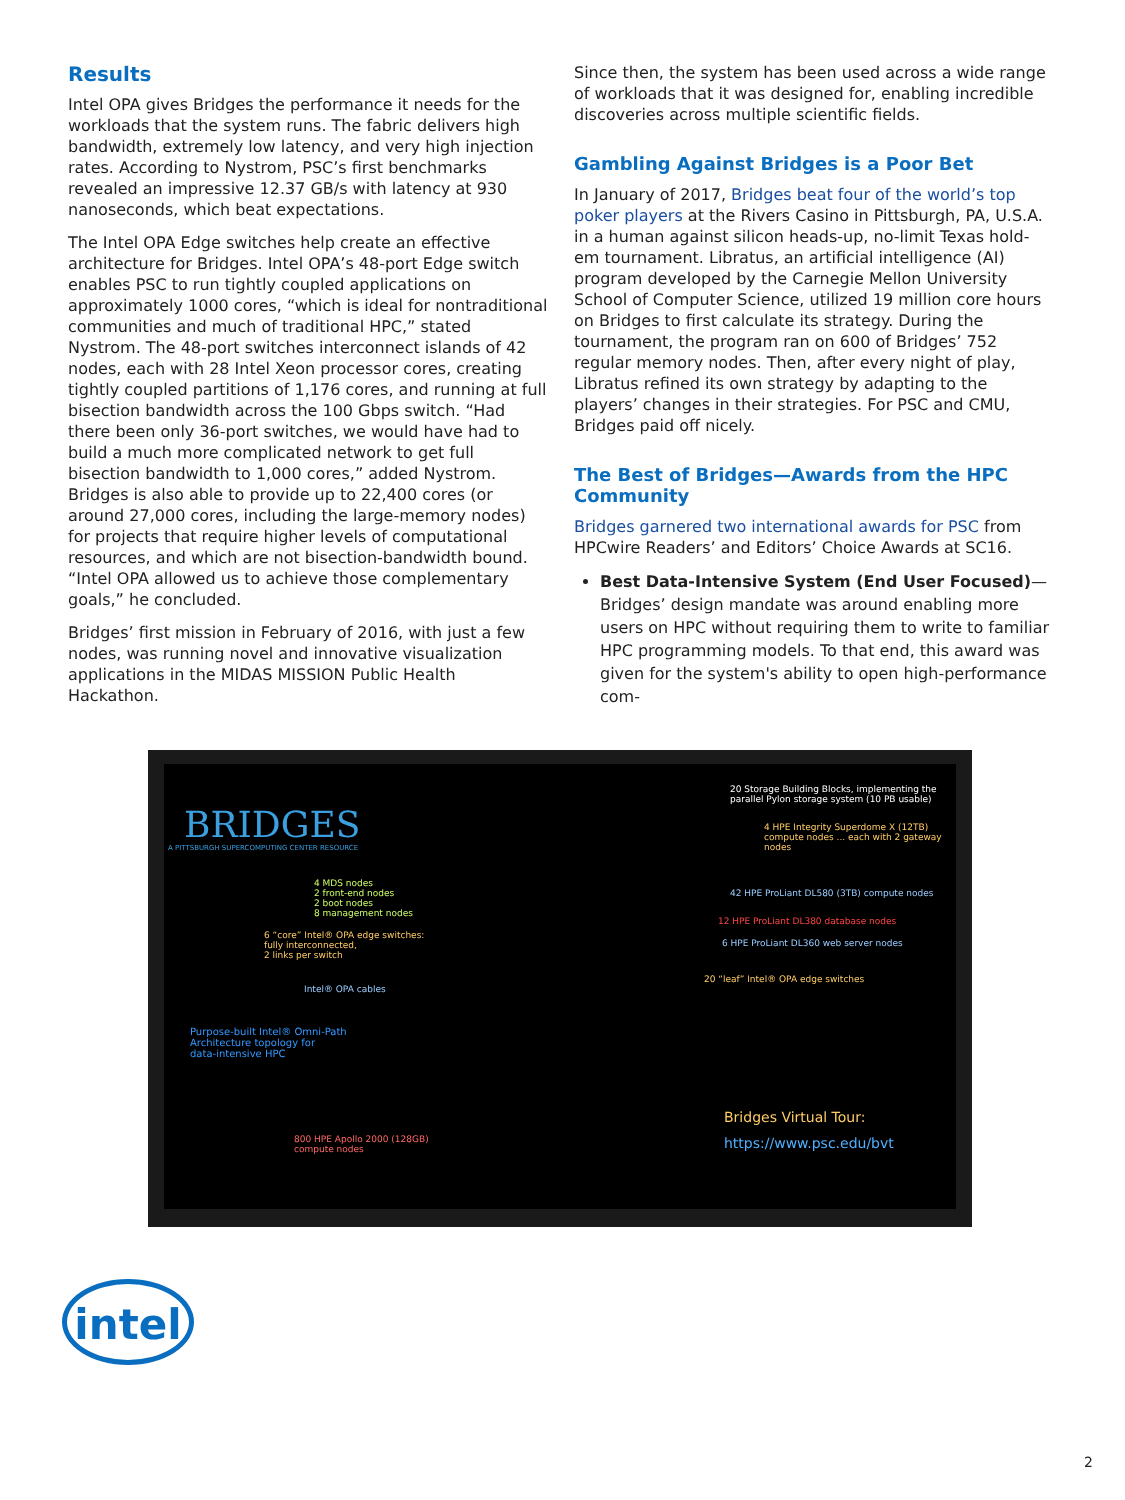Results
Intel OPA gives Bridges the performance it needs for the workloads that the system runs. The fabric delivers high bandwidth, extremely low latency, and very high injection rates. According to Nystrom, PSC’s first benchmarks revealed an impressive 12.37 GB/s with latency at 930 nanoseconds, which beat expectations.
The Intel OPA Edge switches help create an effective architecture for Bridges. Intel OPA’s 48-port Edge switch enables PSC to run tightly coupled applications on approximately 1000 cores, “which is ideal for nontraditional communities and much of traditional HPC,” stated Nystrom. The 48-port switches interconnect islands of 42 nodes, each with 28 Intel Xeon processor cores, creating tightly coupled partitions of 1,176 cores, and running at full bisection bandwidth across the 100 Gbps switch. “Had there been only 36-port switches, we would have had to build a much more complicated network to get full bisection bandwidth to 1,000 cores,” added Nystrom. Bridges is also able to provide up to 22,400 cores (or around 27,000 cores, including the large-memory nodes) for projects that require higher levels of computational resources, and which are not bisection-bandwidth bound. “Intel OPA allowed us to achieve those complementary goals,” he concluded.
Bridges’ first mission in February of 2016, with just a few nodes, was running novel and innovative visualization applications in the MIDAS MISSION Public Health Hackathon.
Since then, the system has been used across a wide range of workloads that it was designed for, enabling incredible discoveries across multiple scientific fields.
Gambling Against Bridges is a Poor Bet
In January of 2017, Bridges beat four of the world’s top poker players at the Rivers Casino in Pittsburgh, PA, U.S.A. in a human against silicon heads-up, no-limit Texas hold-em tournament. Libratus, an artificial intelligence (AI) program developed by the Carnegie Mellon University School of Computer Science, utilized 19 million core hours on Bridges to first calculate its strategy. During the tournament, the program ran on 600 of Bridges’ 752 regular memory nodes. Then, after every night of play, Libratus refined its own strategy by adapting to the players’ changes in their strategies. For PSC and CMU, Bridges paid off nicely.
The Best of Bridges—Awards from the HPC Community
Bridges garnered two international awards for PSC from HPCwire Readers’ and Editors’ Choice Awards at SC16.
Best Data-Intensive System (End User Focused)— Bridges’ design mandate was around enabling more users on HPC without requiring them to write to familiar HPC programming models. To that end, this award was given for the system's ability to open high-performance com-
BRIDGES
A PITTSBURGH SUPERCOMPUTING CENTER RESOURCE
20 Storage Building Blocks, implementing the
parallel Pylon storage system (10 PB usable)
4 HPE Integrity Superdome X (12TB)
compute nodes ... each with 2 gateway nodes
42 HPE ProLiant DL580 (3TB) compute nodes
12 HPE ProLiant DL380 database nodes
6 HPE ProLiant DL360 web server nodes
20 “leaf” Intel® OPA edge switches
4 MDS nodes
2 front-end nodes
2 boot nodes
8 management nodes
6 “core” Intel® OPA edge switches:
fully interconnected,
2 links per switch
Intel® OPA cables
Purpose-built Intel® Omni-Path
Architecture topology for
data-intensive HPC
800 HPE Apollo 2000 (128GB)
compute nodes
Bridges Virtual Tour:
https://www.psc.edu/bvt
intel
2